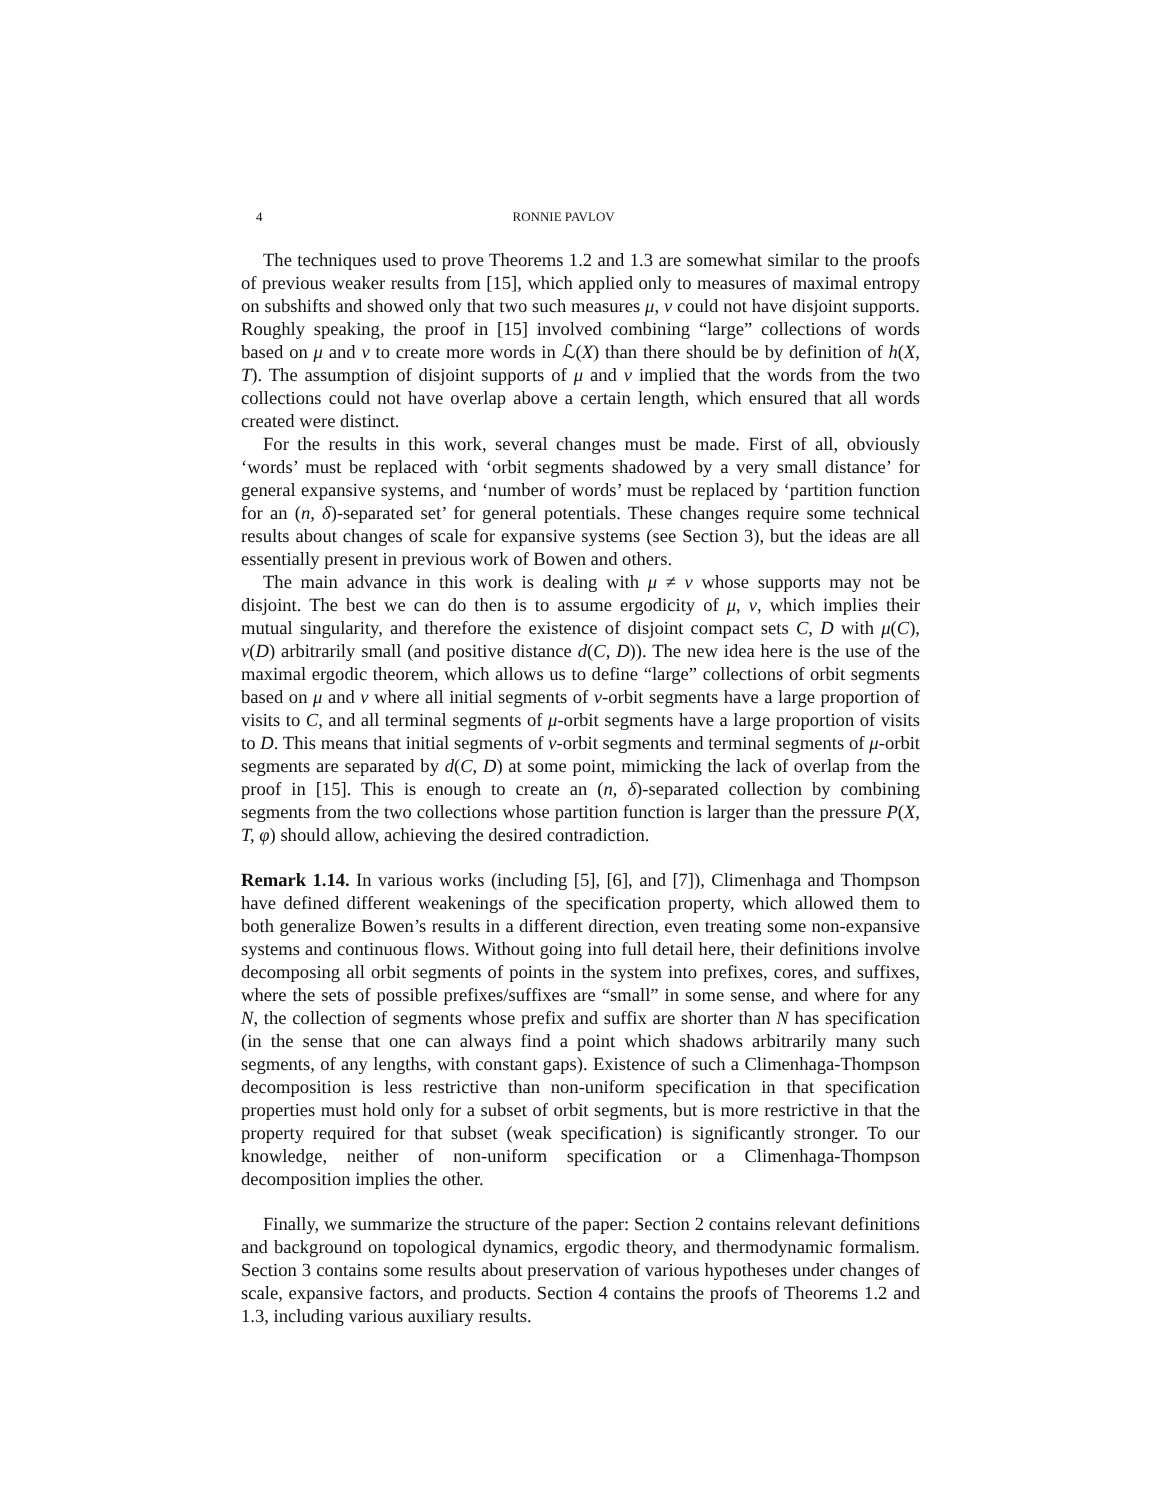4 RONNIE PAVLOV
The techniques used to prove Theorems 1.2 and 1.3 are somewhat similar to the proofs of previous weaker results from [15], which applied only to measures of maximal entropy on subshifts and showed only that two such measures μ, ν could not have disjoint supports. Roughly speaking, the proof in [15] involved combining “large” collections of words based on μ and ν to create more words in ℒ(X) than there should be by definition of h(X, T). The assumption of disjoint supports of μ and ν implied that the words from the two collections could not have overlap above a certain length, which ensured that all words created were distinct.
For the results in this work, several changes must be made. First of all, obviously ‘words’ must be replaced with ‘orbit segments shadowed by a very small distance’ for general expansive systems, and ‘number of words’ must be replaced by ‘partition function for an (n, δ)-separated set’ for general potentials. These changes require some technical results about changes of scale for expansive systems (see Section 3), but the ideas are all essentially present in previous work of Bowen and others.
The main advance in this work is dealing with μ ≠ ν whose supports may not be disjoint. The best we can do then is to assume ergodicity of μ, ν, which implies their mutual singularity, and therefore the existence of disjoint compact sets C, D with μ(C), ν(D) arbitrarily small (and positive distance d(C, D)). The new idea here is the use of the maximal ergodic theorem, which allows us to define “large” collections of orbit segments based on μ and ν where all initial segments of ν-orbit segments have a large proportion of visits to C, and all terminal segments of μ-orbit segments have a large proportion of visits to D. This means that initial segments of ν-orbit segments and terminal segments of μ-orbit segments are separated by d(C, D) at some point, mimicking the lack of overlap from the proof in [15]. This is enough to create an (n, δ)-separated collection by combining segments from the two collections whose partition function is larger than the pressure P(X, T, φ) should allow, achieving the desired contradiction.
Remark 1.14. In various works (including [5], [6], and [7]), Climenhaga and Thompson have defined different weakenings of the specification property, which allowed them to both generalize Bowen’s results in a different direction, even treating some non-expansive systems and continuous flows. Without going into full detail here, their definitions involve decomposing all orbit segments of points in the system into prefixes, cores, and suffixes, where the sets of possible prefixes/suffixes are “small” in some sense, and where for any N, the collection of segments whose prefix and suffix are shorter than N has specification (in the sense that one can always find a point which shadows arbitrarily many such segments, of any lengths, with constant gaps). Existence of such a Climenhaga-Thompson decomposition is less restrictive than non-uniform specification in that specification properties must hold only for a subset of orbit segments, but is more restrictive in that the property required for that subset (weak specification) is significantly stronger. To our knowledge, neither of non-uniform specification or a Climenhaga-Thompson decomposition implies the other.
Finally, we summarize the structure of the paper: Section 2 contains relevant definitions and background on topological dynamics, ergodic theory, and thermodynamic formalism. Section 3 contains some results about preservation of various hypotheses under changes of scale, expansive factors, and products. Section 4 contains the proofs of Theorems 1.2 and 1.3, including various auxiliary results.